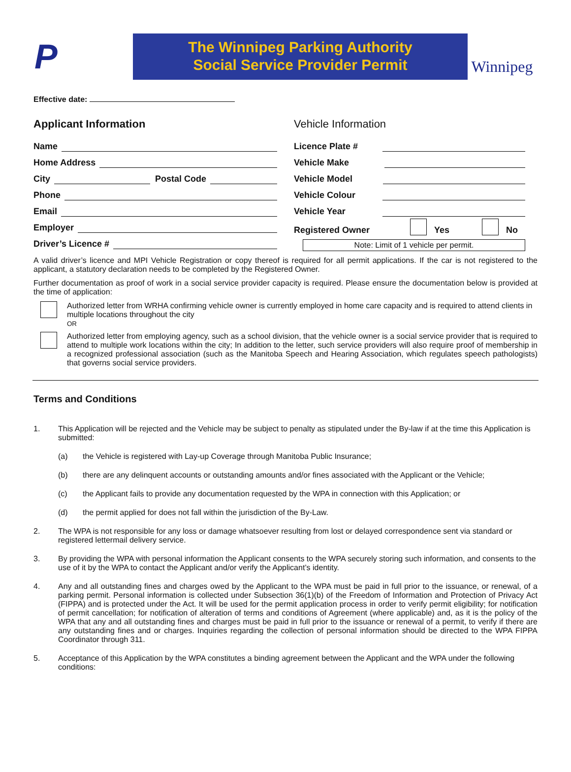P
The Winnipeg Parking Authority
Social Service Provider Permit
Winnipeg
Effective date:
Applicant Information
Name
Home Address
City Postal Code
Phone
Email
Employer
Driver’s Licence #
Vehicle Information
Licence Plate #
Vehicle Make
Vehicle Model
Vehicle Colour
Vehicle Year
Registered Owner Yes No
Note: Limit of 1 vehicle per permit.
A valid driver’s licence and MPI Vehicle Registration or copy thereof is required for all permit applications. If the car is not registered to the applicant, a statutory declaration needs to be completed by the Registered Owner.
Further documentation as proof of work in a social service provider capacity is required. Please ensure the documentation below is provided at the time of application:
Authorized letter from WRHA confirming vehicle owner is currently employed in home care capacity and is required to attend clients in multiple locations throughout the city
OR
Authorized letter from employing agency, such as a school division, that the vehicle owner is a social service provider that is required to attend to multiple work locations within the city; In addition to the letter, such service providers will also require proof of membership in a recognized professional association (such as the Manitoba Speech and Hearing Association, which regulates speech pathologists) that governs social service providers.
Terms and Conditions
1. This Application will be rejected and the Vehicle may be subject to penalty as stipulated under the By-law if at the time this Application is submitted:
(a) the Vehicle is registered with Lay-up Coverage through Manitoba Public Insurance;
(b) there are any delinquent accounts or outstanding amounts and/or fines associated with the Applicant or the Vehicle;
(c) the Applicant fails to provide any documentation requested by the WPA in connection with this Application; or
(d) the permit applied for does not fall within the jurisdiction of the By-Law.
2. The WPA is not responsible for any loss or damage whatsoever resulting from lost or delayed correspondence sent via standard or registered lettermail delivery service.
3. By providing the WPA with personal information the Applicant consents to the WPA securely storing such information, and consents to the use of it by the WPA to contact the Applicant and/or verify the Applicant’s identity.
4. Any and all outstanding fines and charges owed by the Applicant to the WPA must be paid in full prior to the issuance, or renewal, of a parking permit. Personal information is collected under Subsection 36(1)(b) of the Freedom of Information and Protection of Privacy Act (FIPPA) and is protected under the Act. It will be used for the permit application process in order to verify permit eligibility; for notification of permit cancellation; for notification of alteration of terms and conditions of Agreement (where applicable) and, as it is the policy of the WPA that any and all outstanding fines and charges must be paid in full prior to the issuance or renewal of a permit, to verify if there are any outstanding fines and or charges. Inquiries regarding the collection of personal information should be directed to the WPA FIPPA Coordinator through 311.
5. Acceptance of this Application by the WPA constitutes a binding agreement between the Applicant and the WPA under the following conditions: